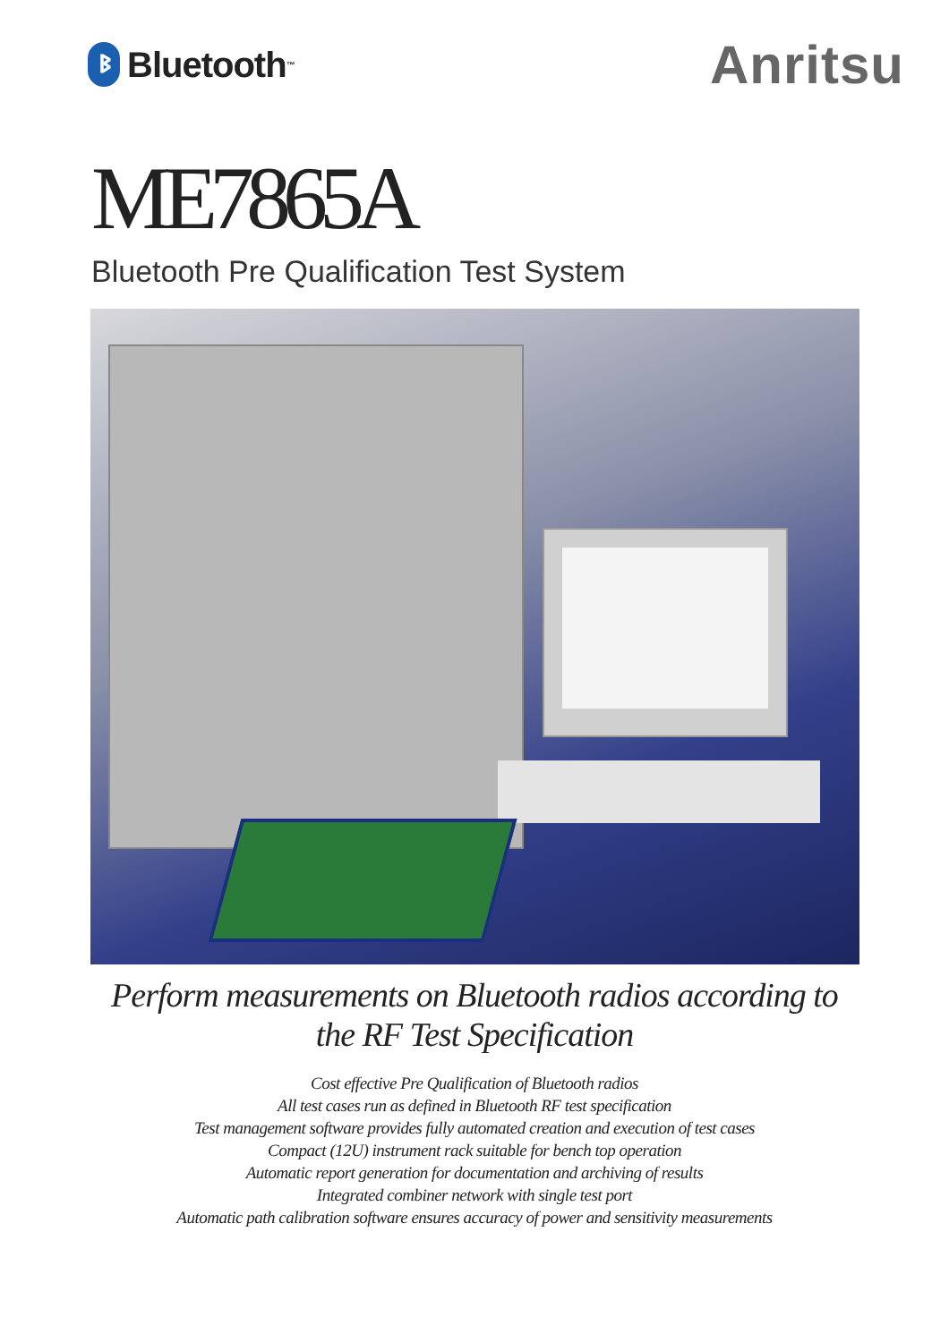ᛒ Bluetooth<sup>™</sup>
Anritsu
ME7865A
Bluetooth Pre Qualification Test System
Perform measurements on Bluetooth radios according to
the RF Test Specification
Cost effective Pre Qualification of Bluetooth radios
All test cases run as defined in Bluetooth RF test specification
Test management software provides fully automated creation and execution of test cases
Compact (12U) instrument rack suitable for bench top operation
Automatic report generation for documentation and archiving of results
Integrated combiner network with single test port
Automatic path calibration software ensures accuracy of power and sensitivity measurements